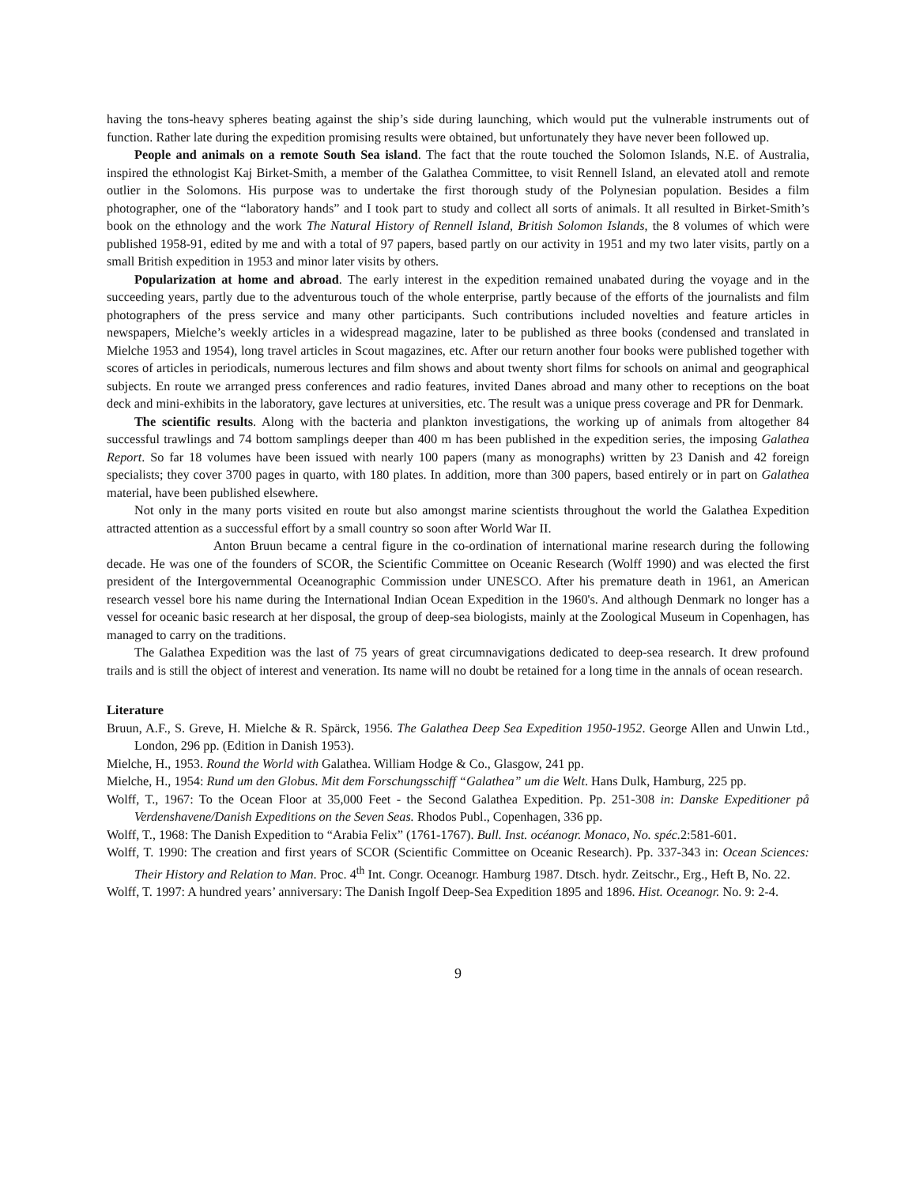having the tons-heavy spheres beating against the ship’s side during launching, which would put the vulnerable instruments out of function. Rather late during the expedition promising results were obtained, but unfortunately they have never been followed up.
People and animals on a remote South Sea island. The fact that the route touched the Solomon Islands, N.E. of Australia, inspired the ethnologist Kaj Birket-Smith, a member of the Galathea Committee, to visit Rennell Island, an elevated atoll and remote outlier in the Solomons. His purpose was to undertake the first thorough study of the Polynesian population. Besides a film photographer, one of the “laboratory hands” and I took part to study and collect all sorts of animals. It all resulted in Birket-Smith’s book on the ethnology and the work The Natural History of Rennell Island, British Solomon Islands, the 8 volumes of which were published 1958-91, edited by me and with a total of 97 papers, based partly on our activity in 1951 and my two later visits, partly on a small British expedition in 1953 and minor later visits by others.
Popularization at home and abroad. The early interest in the expedition remained unabated during the voyage and in the succeeding years, partly due to the adventurous touch of the whole enterprise, partly because of the efforts of the journalists and film photographers of the press service and many other participants. Such contributions included novelties and feature articles in newspapers, Mielche’s weekly articles in a widespread magazine, later to be published as three books (condensed and translated in Mielche 1953 and 1954), long travel articles in Scout magazines, etc. After our return another four books were published together with scores of articles in periodicals, numerous lectures and film shows and about twenty short films for schools on animal and geographical subjects. En route we arranged press conferences and radio features, invited Danes abroad and many other to receptions on the boat deck and mini-exhibits in the laboratory, gave lectures at universities, etc. The result was a unique press coverage and PR for Denmark.
The scientific results. Along with the bacteria and plankton investigations, the working up of animals from altogether 84 successful trawlings and 74 bottom samplings deeper than 400 m has been published in the expedition series, the imposing Galathea Report. So far 18 volumes have been issued with nearly 100 papers (many as monographs) written by 23 Danish and 42 foreign specialists; they cover 3700 pages in quarto, with 180 plates. In addition, more than 300 papers, based entirely or in part on Galathea material, have been published elsewhere.
Not only in the many ports visited en route but also amongst marine scientists throughout the world the Galathea Expedition attracted attention as a successful effort by a small country so soon after World War II.
Anton Bruun became a central figure in the co-ordination of international marine research during the following decade. He was one of the founders of SCOR, the Scientific Committee on Oceanic Research (Wolff 1990) and was elected the first president of the Intergovernmental Oceanographic Commission under UNESCO. After his premature death in 1961, an American research vessel bore his name during the International Indian Ocean Expedition in the 1960's. And although Denmark no longer has a vessel for oceanic basic research at her disposal, the group of deep-sea biologists, mainly at the Zoological Museum in Copenhagen, has managed to carry on the traditions.
The Galathea Expedition was the last of 75 years of great circumnavigations dedicated to deep-sea research. It drew profound trails and is still the object of interest and veneration. Its name will no doubt be retained for a long time in the annals of ocean research.
Literature
Bruun, A.F., S. Greve, H. Mielche & R. Spärck, 1956. The Galathea Deep Sea Expedition 1950-1952. George Allen and Unwin Ltd., London, 296 pp. (Edition in Danish 1953).
Mielche, H., 1953. Round the World with Galathea. William Hodge & Co., Glasgow, 241 pp.
Mielche, H., 1954: Rund um den Globus. Mit dem Forschungsschiff “Galathea” um die Welt. Hans Dulk, Hamburg, 225 pp.
Wolff, T., 1967: To the Ocean Floor at 35,000 Feet - the Second Galathea Expedition. Pp. 251-308 in: Danske Expeditioner på Verdenshavene/Danish Expeditions on the Seven Seas. Rhodos Publ., Copenhagen, 336 pp.
Wolff, T., 1968: The Danish Expedition to “Arabia Felix” (1761-1767). Bull. Inst. océanogr. Monaco, No. spéc. 2:581-601.
Wolff, T. 1990: The creation and first years of SCOR (Scientific Committee on Oceanic Research). Pp. 337-343 in: Ocean Sciences: Their History and Relation to Man. Proc. 4<sup>th</sup> Int. Congr. Oceanogr. Hamburg 1987. Dtsch. hydr. Zeitschr., Erg., Heft B, No. 22.
Wolff, T. 1997: A hundred years’ anniversary: The Danish Ingolf Deep-Sea Expedition 1895 and 1896. Hist. Oceanogr. No. 9: 2-4.
9